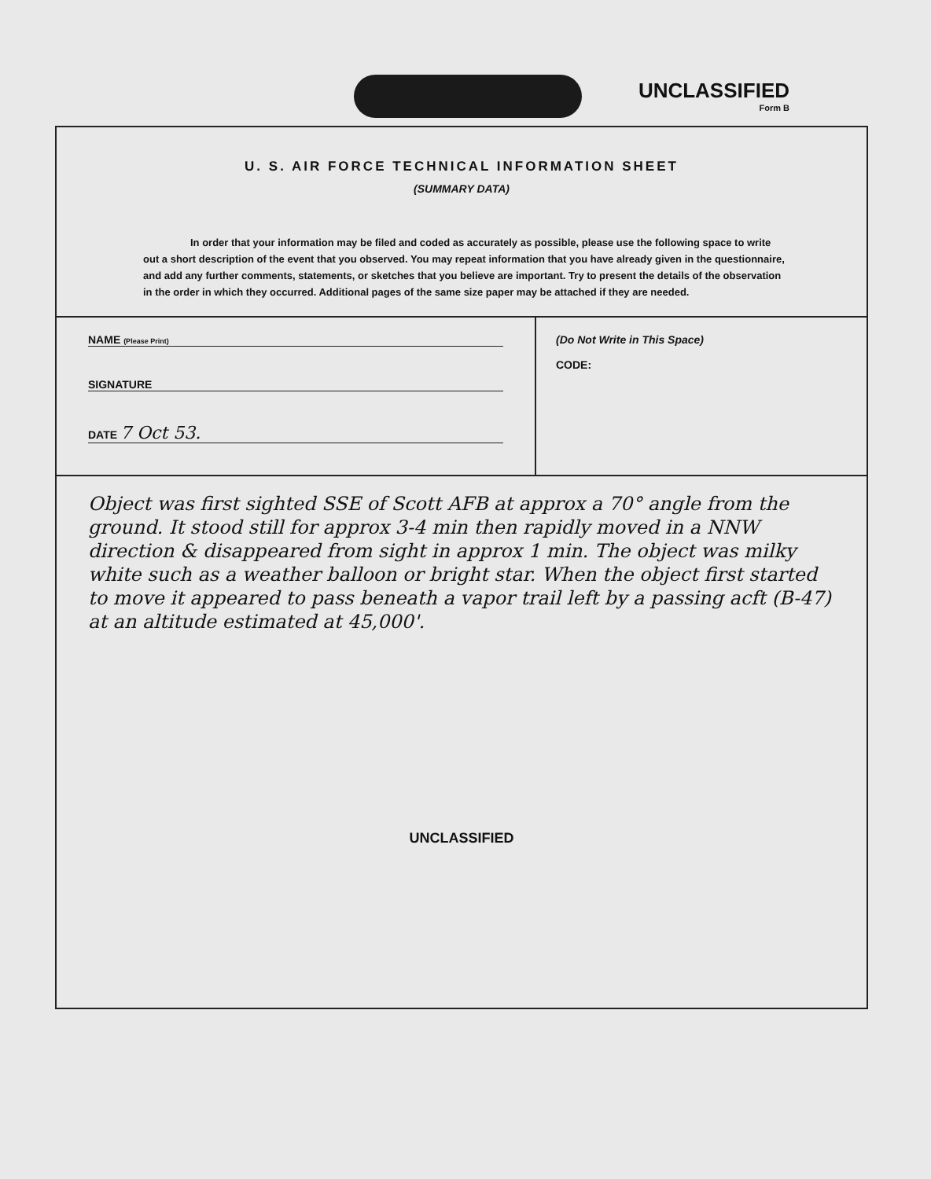UNCLASSIFIED
Form B
U. S. AIR FORCE TECHNICAL INFORMATION SHEET
(SUMMARY DATA)
In order that your information may be filed and coded as accurately as possible, please use the following space to write out a short description of the event that you observed. You may repeat information that you have already given in the questionnaire, and add any further comments, statements, or sketches that you believe are important. Try to present the details of the observation in the order in which they occurred. Additional pages of the same size paper may be attached if they are needed.
NAME (Please Print)
SIGNATURE
DATE 7 Oct 53.
(Do Not Write in This Space)
CODE:
Object was first sighted SSE of Scott AFB at approx a 70° angle from the ground. It stood still for approx 3-4 min then rapidly moved in a NNW direction & disappeared from sight in approx 1 min. The object was milky white such as a weather balloon or bright star. When the object first started to move it appeared to pass beneath a vapor trail left by a passing acft (B-47) at an altitude estimated at 45,000'.
UNCLASSIFIED